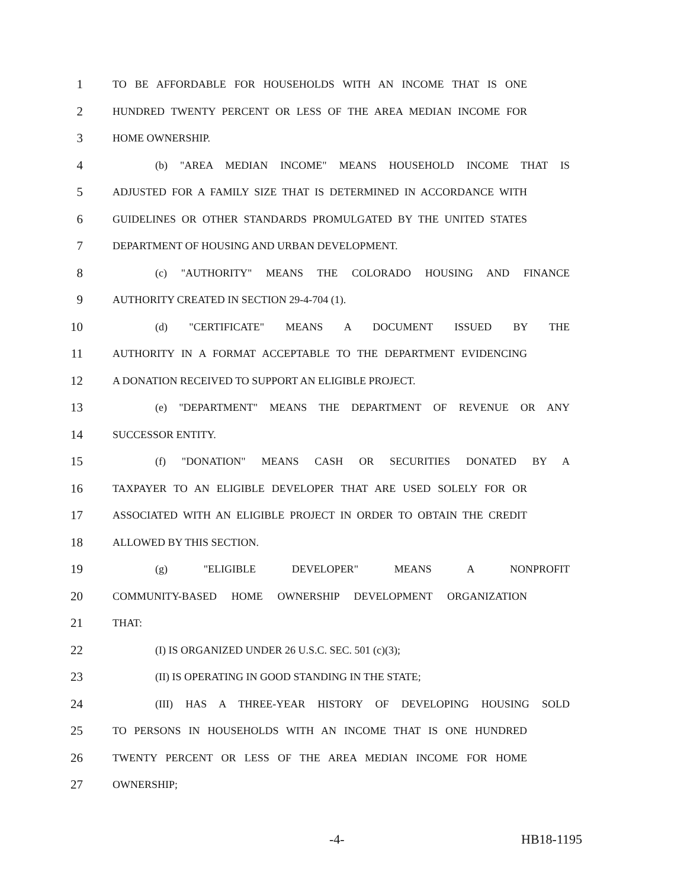1
TO BE AFFORDABLE FOR HOUSEHOLDS WITH AN INCOME THAT IS ONE
2
HUNDRED TWENTY PERCENT OR LESS OF THE AREA MEDIAN INCOME FOR
3
HOME OWNERSHIP.
4
(b) "AREA MEDIAN INCOME" MEANS HOUSEHOLD INCOME THAT IS
5
ADJUSTED FOR A FAMILY SIZE THAT IS DETERMINED IN ACCORDANCE WITH
6
GUIDELINES OR OTHER STANDARDS PROMULGATED BY THE UNITED STATES
7
DEPARTMENT OF HOUSING AND URBAN DEVELOPMENT.
8
(c) "AUTHORITY" MEANS THE COLORADO HOUSING AND FINANCE
9
AUTHORITY CREATED IN SECTION 29-4-704 (1).
10
(d) "CERTIFICATE" MEANS A DOCUMENT ISSUED BY THE
11
AUTHORITY IN A FORMAT ACCEPTABLE TO THE DEPARTMENT EVIDENCING
12
A DONATION RECEIVED TO SUPPORT AN ELIGIBLE PROJECT.
13
(e) "DEPARTMENT" MEANS THE DEPARTMENT OF REVENUE OR ANY
14
SUCCESSOR ENTITY.
15
(f) "DONATION" MEANS CASH OR SECURITIES DONATED BY A
16
TAXPAYER TO AN ELIGIBLE DEVELOPER THAT ARE USED SOLELY FOR OR
17
ASSOCIATED WITH AN ELIGIBLE PROJECT IN ORDER TO OBTAIN THE CREDIT
18
ALLOWED BY THIS SECTION.
19
(g) "ELIGIBLE DEVELOPER" MEANS A NONPROFIT
20
COMMUNITY-BASED HOME OWNERSHIP DEVELOPMENT ORGANIZATION
21
THAT:
22
(I) IS ORGANIZED UNDER 26 U.S.C. SEC. 501 (c)(3);
23
(II) IS OPERATING IN GOOD STANDING IN THE STATE;
24
(III) HAS A THREE-YEAR HISTORY OF DEVELOPING HOUSING SOLD
25
TO PERSONS IN HOUSEHOLDS WITH AN INCOME THAT IS ONE HUNDRED
26
TWENTY PERCENT OR LESS OF THE AREA MEDIAN INCOME FOR HOME
27
OWNERSHIP;
-4- HB18-1195